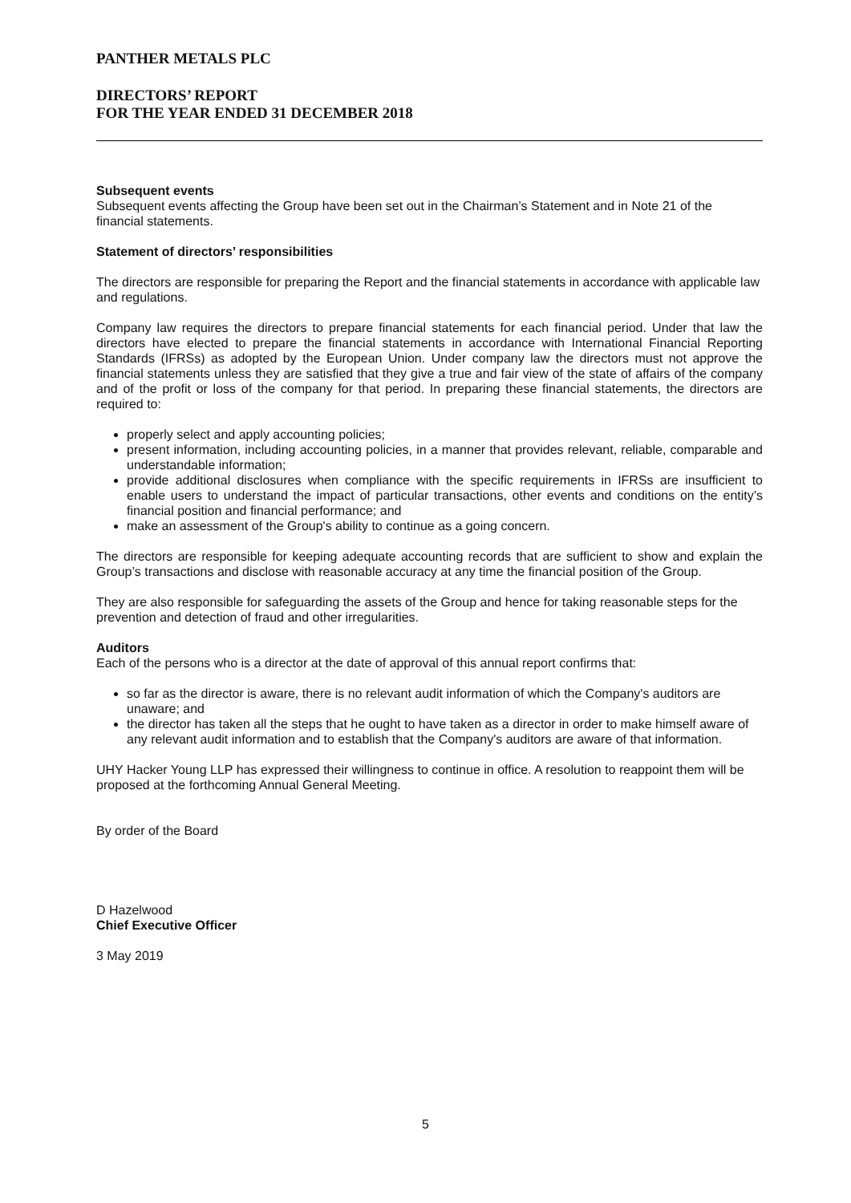PANTHER METALS PLC
DIRECTORS’ REPORT
FOR THE YEAR ENDED 31 DECEMBER 2018
Subsequent events
Subsequent events affecting the Group have been set out in the Chairman’s Statement and in Note 21 of the financial statements.
Statement of directors’ responsibilities
The directors are responsible for preparing the Report and the financial statements in accordance with applicable law and regulations.
Company law requires the directors to prepare financial statements for each financial period. Under that law the directors have elected to prepare the financial statements in accordance with International Financial Reporting Standards (IFRSs) as adopted by the European Union. Under company law the directors must not approve the financial statements unless they are satisfied that they give a true and fair view of the state of affairs of the company and of the profit or loss of the company for that period. In preparing these financial statements, the directors are required to:
properly select and apply accounting policies;
present information, including accounting policies, in a manner that provides relevant, reliable, comparable and understandable information;
provide additional disclosures when compliance with the specific requirements in IFRSs are insufficient to enable users to understand the impact of particular transactions, other events and conditions on the entity’s financial position and financial performance; and
make an assessment of the Group's ability to continue as a going concern.
The directors are responsible for keeping adequate accounting records that are sufficient to show and explain the Group’s transactions and disclose with reasonable accuracy at any time the financial position of the Group.
They are also responsible for safeguarding the assets of the Group and hence for taking reasonable steps for the prevention and detection of fraud and other irregularities.
Auditors
Each of the persons who is a director at the date of approval of this annual report confirms that:
so far as the director is aware, there is no relevant audit information of which the Company's auditors are unaware; and
the director has taken all the steps that he ought to have taken as a director in order to make himself aware of any relevant audit information and to establish that the Company's auditors are aware of that information.
UHY Hacker Young LLP has expressed their willingness to continue in office. A resolution to reappoint them will be proposed at the forthcoming Annual General Meeting.
By order of the Board
D Hazelwood
Chief Executive Officer
3 May 2019
5